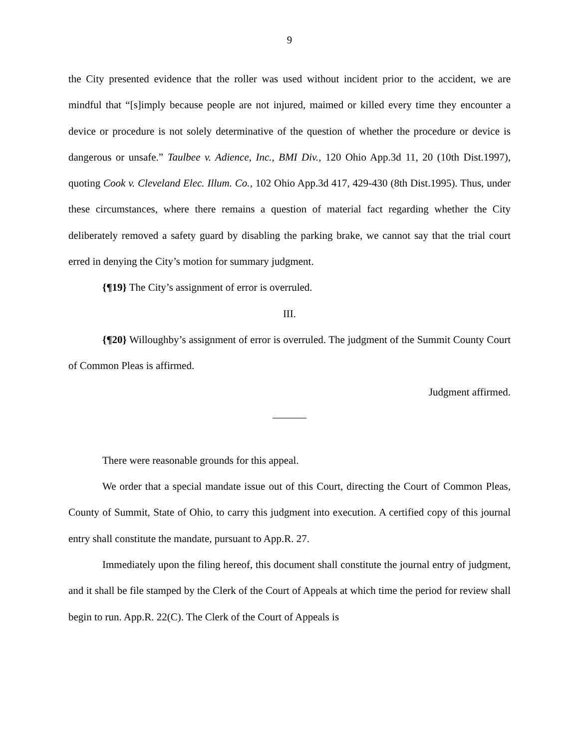9
the City presented evidence that the roller was used without incident prior to the accident, we are mindful that “[s]imply because people are not injured, maimed or killed every time they encounter a device or procedure is not solely determinative of the question of whether the procedure or device is dangerous or unsafe.” Taulbee v. Adience, Inc., BMI Div., 120 Ohio App.3d 11, 20 (10th Dist.1997), quoting Cook v. Cleveland Elec. Illum. Co., 102 Ohio App.3d 417, 429-430 (8th Dist.1995). Thus, under these circumstances, where there remains a question of material fact regarding whether the City deliberately removed a safety guard by disabling the parking brake, we cannot say that the trial court erred in denying the City’s motion for summary judgment.
{¶19} The City’s assignment of error is overruled.
III.
{¶20} Willoughby’s assignment of error is overruled. The judgment of the Summit County Court of Common Pleas is affirmed.
Judgment affirmed.
There were reasonable grounds for this appeal.
We order that a special mandate issue out of this Court, directing the Court of Common Pleas, County of Summit, State of Ohio, to carry this judgment into execution. A certified copy of this journal entry shall constitute the mandate, pursuant to App.R. 27.
Immediately upon the filing hereof, this document shall constitute the journal entry of judgment, and it shall be file stamped by the Clerk of the Court of Appeals at which time the period for review shall begin to run. App.R. 22(C). The Clerk of the Court of Appeals is